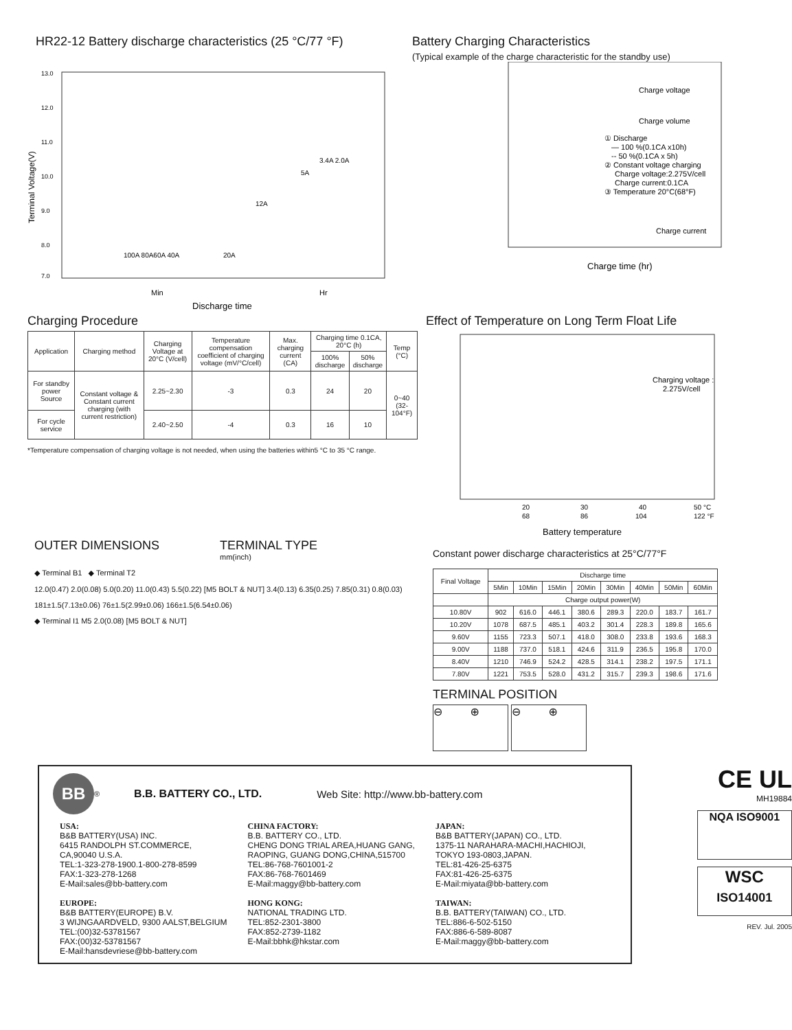HR22-12 Battery discharge characteristics (25 °C/77 °F)
13.0
12.0
11.0
10.0
9.0
8.0
7.0
100A 80A60A 40A
20A
12A
5A
3.4A 2.0A
Min
Hr
Discharge time
Terminal Voltage(V)
Battery Charging Characteristics
(Typical example of the charge characteristic for the standby use)
Charge voltage
Charge volume
① Discharge
— 100 %(0.1CA x10h)
-- 50 %(0.1CA x 5h)
② Constant voltage charging
Charge voltage:2.275V/cell
Charge current:0.1CA
③ Temperature 20°C(68°F)
Charge current
Charge time (hr)
Charging Procedure
| Application | Charging method | Charging Voltage at 20°C (V/cell) | Temperature compensation coefficient of charging voltage (mV/°C/cell) | Max. charging current (CA) | Charging time 0.1CA, 20°C (h) | | Temp (°C) |
| | | | | | 100% discharge | 50% discharge | |
| For standby power Source | Constant voltage & Constant current charging (with current restriction) | 2.25~2.30 | -3 | 0.3 | 24 | 20 | 0~40 (32-104°F) |
| For cycle service | | 2.40~2.50 | -4 | 0.3 | 16 | 10 | |
*Temperature compensation of charging voltage is not needed, when using the batteries within5 °C to 35 °C range.
Effect of Temperature on Long Term Float Life
Charging voltage :
2.275V/cell
20
30
40
50 °C
68
86
104
122 °F
Battery temperature
OUTER DIMENSIONS TERMINAL TYPE
mm(inch)
◆ Terminal B1 ◆ Terminal T2
12.0(0.47) 2.0(0.08) 5.0(0.20) 11.0(0.43) 5.5(0.22) [M5 BOLT & NUT] 3.4(0.13) 6.35(0.25) 7.85(0.31) 0.8(0.03)
181±1.5(7.13±0.06) 76±1.5(2.99±0.06) 166±1.5(6.54±0.06)
◆ Terminal I1 M5 2.0(0.08) [M5 BOLT & NUT]
Constant power discharge characteristics at 25°C/77°F
| Final Voltage | Discharge time | | | | | | | |
| | 5Min | 10Min | 15Min | 20Min | 30Min | 40Min | 50Min | 60Min |
| | Charge output power(W) | | | | | | | |
| 10.80V | 902 | 616.0 | 446.1 | 380.6 | 289.3 | 220.0 | 183.7 | 161.7 |
| 10.20V | 1078 | 687.5 | 485.1 | 403.2 | 301.4 | 228.3 | 189.8 | 165.6 |
| 9.60V | 1155 | 723.3 | 507.1 | 418.0 | 308.0 | 233.8 | 193.6 | 168.3 |
| 9.00V | 1188 | 737.0 | 518.1 | 424.6 | 311.9 | 236.5 | 195.8 | 170.0 |
| 8.40V | 1210 | 746.9 | 524.2 | 428.5 | 314.1 | 238.2 | 197.5 | 171.1 |
| 7.80V | 1221 | 753.5 | 528.0 | 431.2 | 315.7 | 239.3 | 198.6 | 171.6 |
TERMINAL POSITION
⊖ ⊕ ⊖ ⊕
BB
® B.B. BATTERY CO., LTD. Web Site: http://www.bb-battery.com
USA:
B&B BATTERY(USA) INC.
6415 RANDOLPH ST.COMMERCE,
CA,90040 U.S.A.
TEL:1-323-278-1900.1-800-278-8599
FAX:1-323-278-1268
E-Mail:sales@bb-battery.com
EUROPE:
B&B BATTERY(EUROPE) B.V.
3 WIJNGAARDVELD, 9300 AALST,BELGIUM
TEL:(00)32-53781567
FAX:(00)32-53781567
E-Mail:hansdevriese@bb-battery.com
CHINA FACTORY:
B.B. BATTERY CO., LTD.
CHENG DONG TRIAL AREA,HUANG GANG,
RAOPING, GUANG DONG,CHINA,515700
TEL:86-768-7601001-2
FAX:86-768-7601469
E-Mail:maggy@bb-battery.com
HONG KONG:
NATIONAL TRADING LTD.
TEL:852-2301-3800
FAX:852-2739-1182
E-Mail:bbhk@hkstar.com
JAPAN:
B&B BATTERY(JAPAN) CO., LTD.
1375-11 NARAHARA-MACHI,HACHIOJI,
TOKYO 193-0803,JAPAN.
TEL:81-426-25-6375
FAX:81-426-25-6375
E-Mail:miyata@bb-battery.com
TAIWAN:
B.B. BATTERY(TAIWAN) CO., LTD.
TEL:886-6-502-5150
FAX:886-6-589-8087
E-Mail:maggy@bb-battery.com
CE UL
MH19884
NQA ISO9001
WSC
ISO14001
REV. Jul. 2005